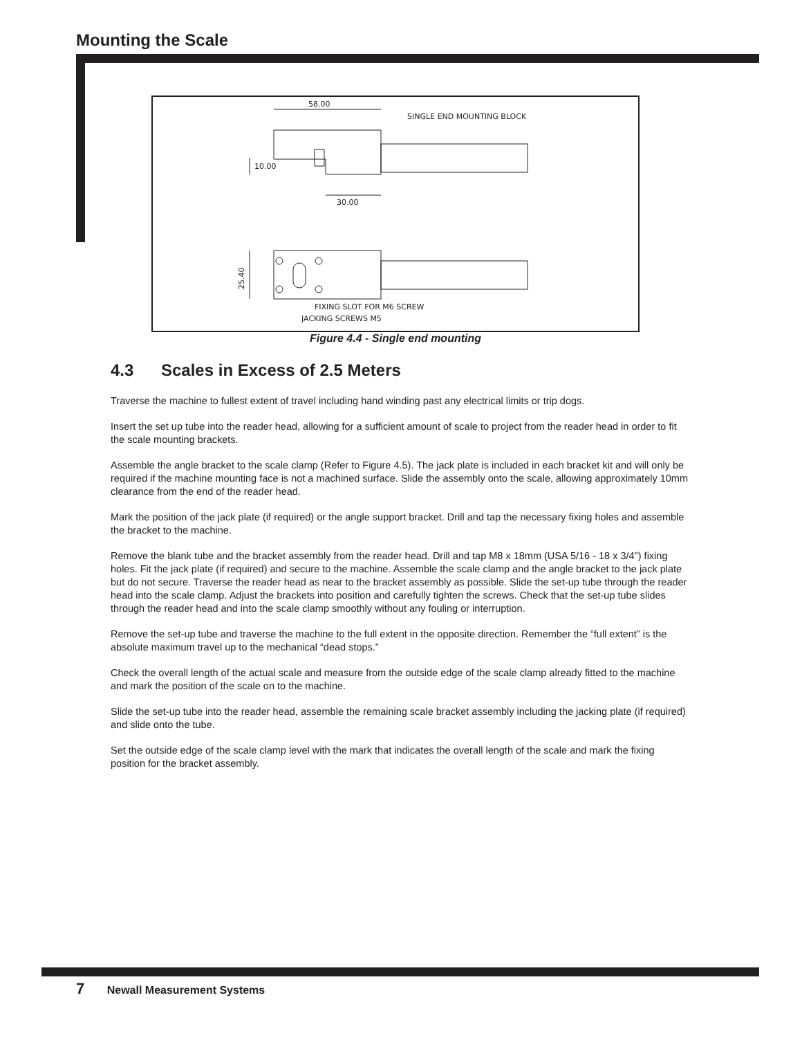Mounting the Scale
58.00
SINGLE END MOUNTING BLOCK
10.00
30.00
25.40
FIXING SLOT FOR M6 SCREW
JACKING SCREWS M5
Figure 4.4 - Single end mounting
4.3 Scales in Excess of 2.5 Meters
Traverse the machine to fullest extent of travel including hand winding past any electrical limits or trip dogs.
Insert the set up tube into the reader head, allowing for a sufficient amount of scale to project from the reader head in order to fit the scale mounting brackets.
Assemble the angle bracket to the scale clamp (Refer to Figure 4.5). The jack plate is included in each bracket kit and will only be required if the machine mounting face is not a machined surface. Slide the assembly onto the scale, allowing approximately 10mm clearance from the end of the reader head.
Mark the position of the jack plate (if required) or the angle support bracket. Drill and tap the necessary fixing holes and assemble the bracket to the machine.
Remove the blank tube and the bracket assembly from the reader head. Drill and tap M8 x 18mm (USA 5/16 - 18 x 3/4") fixing holes. Fit the jack plate (if required) and secure to the machine. Assemble the scale clamp and the angle bracket to the jack plate but do not secure. Traverse the reader head as near to the bracket assembly as possible. Slide the set-up tube through the reader head into the scale clamp. Adjust the brackets into position and carefully tighten the screws. Check that the set-up tube slides through the reader head and into the scale clamp smoothly without any fouling or interruption.
Remove the set-up tube and traverse the machine to the full extent in the opposite direction. Remember the “full extent” is the absolute maximum travel up to the mechanical “dead stops.”
Check the overall length of the actual scale and measure from the outside edge of the scale clamp already fitted to the machine and mark the position of the scale on to the machine.
Slide the set-up tube into the reader head, assemble the remaining scale bracket assembly including the jacking plate (if required) and slide onto the tube.
Set the outside edge of the scale clamp level with the mark that indicates the overall length of the scale and mark the fixing position for the bracket assembly.
7 Newall Measurement Systems